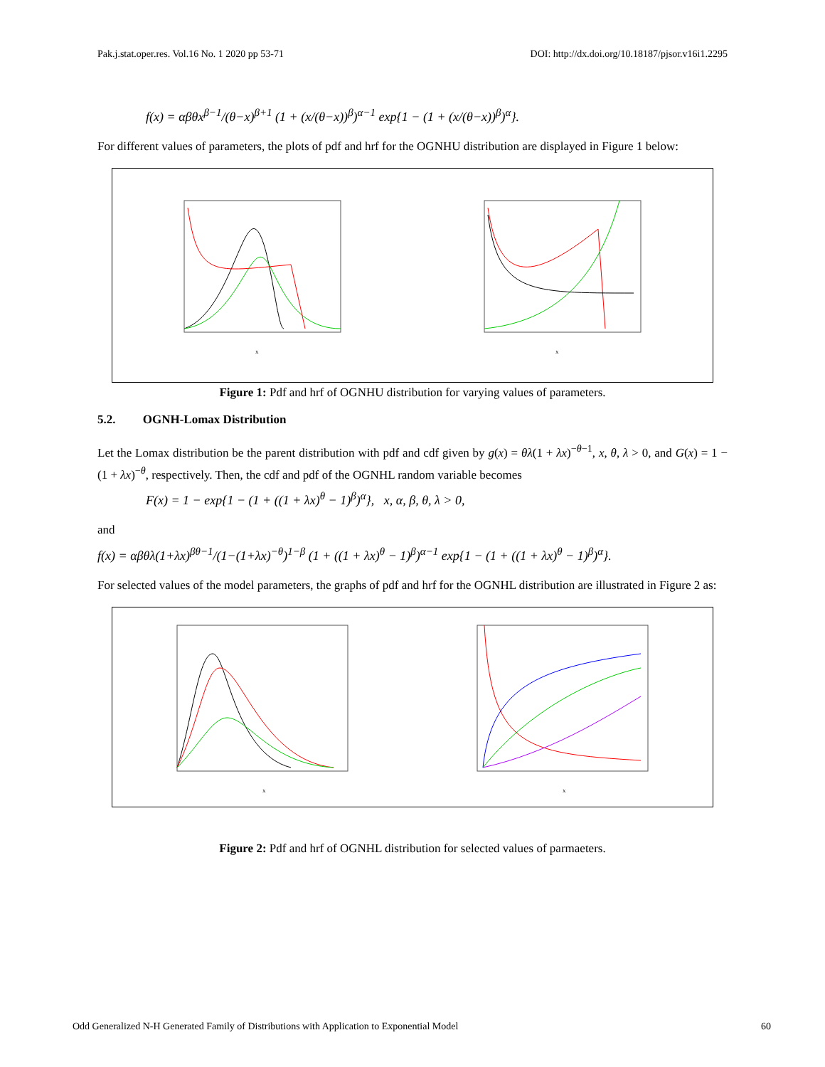Pak.j.stat.oper.res. Vol.16 No. 1 2020 pp 53-71 DOI: http://dx.doi.org/10.18187/pjsor.v16i1.2295
f(x) = αβθx<sup>β−1</sup>/(θ−x)<sup>β+1</sup> (1 + (x/(θ−x))<sup>β</sup>)<sup>α−1</sup> exp{1 − (1 + (x/(θ−x))<sup>β</sup>)<sup>α</sup>}.
For different values of parameters, the plots of pdf and hrf for the OGNHU distribution are displayed in Figure 1 below:
x
x
Figure 1: Pdf and hrf of OGNHU distribution for varying values of parameters.
5.2. OGNH-Lomax Distribution
Let the Lomax distribution be the parent distribution with pdf and cdf given by g(x) = θλ(1 + λx)<sup>−θ−1</sup>, x, θ, λ > 0, and G(x) = 1 − (1 + λx)<sup>−θ</sup>, respectively. Then, the cdf and pdf of the OGNHL random variable becomes
F(x) = 1 − exp{1 − (1 + ((1 + λx)<sup>θ</sup> − 1)<sup>β</sup>)<sup>α</sup>}, x, α, β, θ, λ > 0,
and
f(x) = αβθλ(1+λx)<sup>βθ−1</sup>/(1−(1+λx)<sup>−θ</sup>)<sup>1−β</sup> (1 + ((1 + λx)<sup>θ</sup> − 1)<sup>β</sup>)<sup>α−1</sup> exp{1 − (1 + ((1 + λx)<sup>θ</sup> − 1)<sup>β</sup>)<sup>α</sup>}.
For selected values of the model parameters, the graphs of pdf and hrf for the OGNHL distribution are illustrated in Figure 2 as:
x
x
Figure 2: Pdf and hrf of OGNHL distribution for selected values of parmaeters.
Odd Generalized N-H Generated Family of Distributions with Application to Exponential Model 60